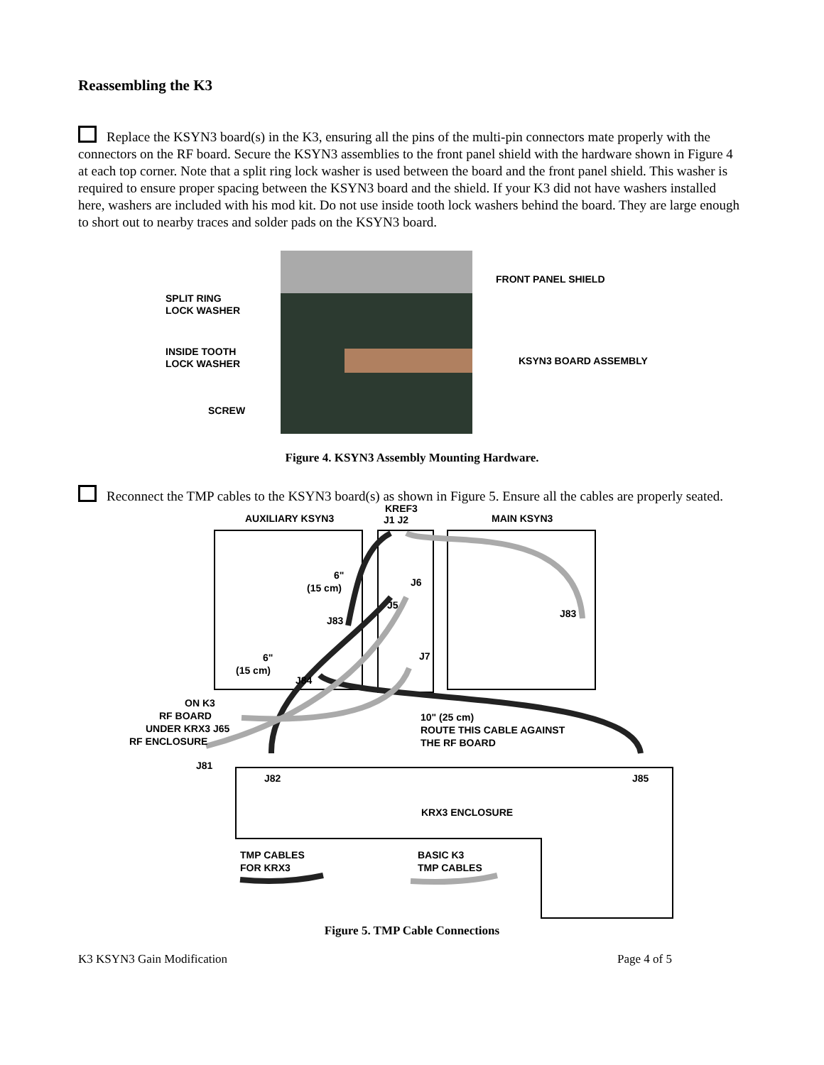Reassembling the K3
Replace the KSYN3 board(s) in the K3, ensuring all the pins of the multi-pin connectors mate properly with the connectors on the RF board. Secure the KSYN3 assemblies to the front panel shield with the hardware shown in Figure 4 at each top corner. Note that a split ring lock washer is used between the board and the front panel shield. This washer is required to ensure proper spacing between the KSYN3 board and the shield. If your K3 did not have washers installed here, washers are included with his mod kit. Do not use inside tooth lock washers behind the board. They are large enough to short out to nearby traces and solder pads on the KSYN3 board.
FRONT PANEL SHIELD
SPLIT RING
LOCK WASHER
INSIDE TOOTH
LOCK WASHER
KSYN3 BOARD ASSEMBLY
SCREW
Figure 4. KSYN3 Assembly Mounting Hardware.
Reconnect the TMP cables to the KSYN3 board(s) as shown in Figure 5. Ensure all the cables are properly seated.
AUXILIARY KSYN3
KREF3
J1 J2
MAIN KSYN3
6"
(15 cm)
J6
J5
J83
J83
6"
(15 cm)
J7
J84
ON K3
RF BOARD
UNDER KRX3 J65
RF ENCLOSURE
J81
10" (25 cm)
ROUTE THIS CABLE AGAINST
THE RF BOARD
J82
J85
KRX3 ENCLOSURE
TMP CABLES
FOR KRX3
BASIC K3
TMP CABLES
Figure 5. TMP Cable Connections
K3 KSYN3 Gain Modification Page 4 of 5